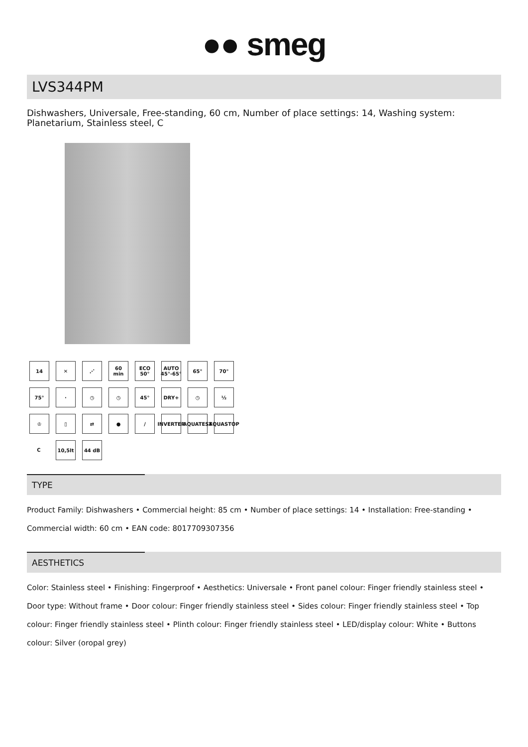●● smeg
LVS344PM
Dishwashers, Universale, Free-standing, 60 cm, Number of place settings: 14, Washing system: Planetarium, Stainless steel, C
14
✕
⋰
60 min
ECO 50°
AUTO 45°-65°
65°
70°
75°
·
◷
◷
45°
DRY+
◷
½
♔
▯
⇄
●
/
INVERTER
AQUATEST
AQUASTOP
C
10,5lt
44 dB
TYPE
Product Family: Dishwashers • Commercial height: 85 cm • Number of place settings: 14 • Installation: Free-standing • Commercial width: 60 cm • EAN code: 8017709307356
AESTHETICS
Color: Stainless steel • Finishing: Fingerproof • Aesthetics: Universale • Front panel colour: Finger friendly stainless steel • Door type: Without frame • Door colour: Finger friendly stainless steel • Sides colour: Finger friendly stainless steel • Top colour: Finger friendly stainless steel • Plinth colour: Finger friendly stainless steel • LED/display colour: White • Buttons colour: Silver (oropal grey)